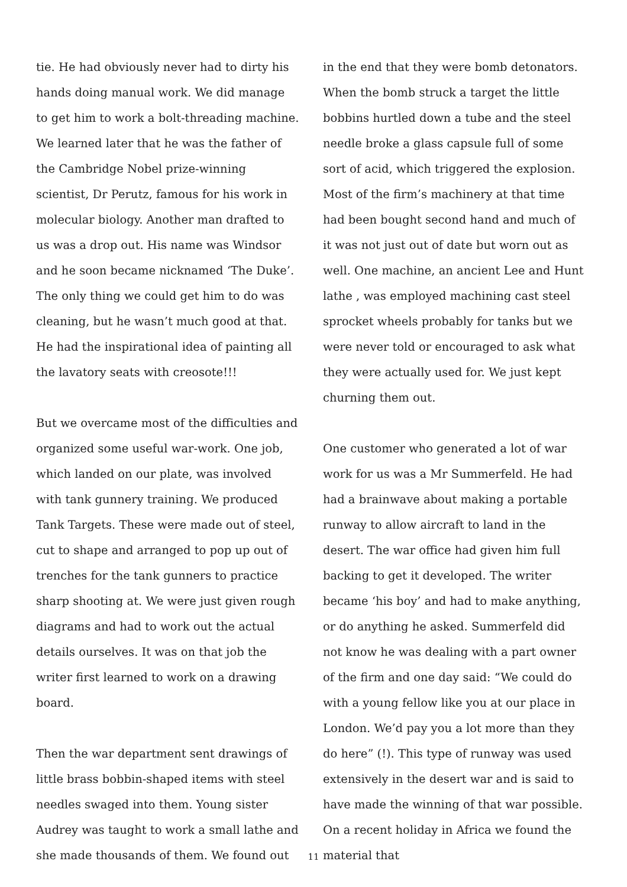tie. He had obviously never had to dirty his hands doing manual work. We did manage to get him to work a bolt-threading machine. We learned later that he was the father of the Cambridge Nobel prize-winning scientist, Dr Perutz, famous for his work in molecular biology. Another man drafted to us was a drop out. His name was Windsor and he soon became nicknamed ‘The Duke’. The only thing we could get him to do was cleaning, but he wasn’t much good at that. He had the inspirational idea of painting all the lavatory seats with creosote!!!
But we overcame most of the difficulties and organized some useful war-work. One job, which landed on our plate, was involved with tank gunnery training. We produced Tank Targets. These were made out of steel, cut to shape and arranged to pop up out of trenches for the tank gunners to practice sharp shooting at. We were just given rough diagrams and had to work out the actual details ourselves. It was on that job the writer first learned to work on a drawing board.
Then the war department sent drawings of little brass bobbin-shaped items with steel needles swaged into them. Young sister Audrey was taught to work a small lathe and she made thousands of them. We found out
in the end that they were bomb detonators. When the bomb struck a target the little bobbins hurtled down a tube and the steel needle broke a glass capsule full of some sort of acid, which triggered the explosion. Most of the firm’s machinery at that time had been bought second hand and much of it was not just out of date but worn out as well. One machine, an ancient Lee and Hunt lathe , was employed machining cast steel sprocket wheels probably for tanks but we were never told or encouraged to ask what they were actually used for. We just kept churning them out.
One customer who generated a lot of war work for us was a Mr Summerfeld. He had had a brainwave about making a portable runway to allow aircraft to land in the desert. The war office had given him full backing to get it developed. The writer became ‘his boy’ and had to make anything, or do anything he asked. Summerfeld did not know he was dealing with a part owner of the firm and one day said: “We could do with a young fellow like you at our place in London. We’d pay you a lot more than they do here” (!). This type of runway was used extensively in the desert war and is said to have made the winning of that war possible. On a recent holiday in Africa we found the material that
11